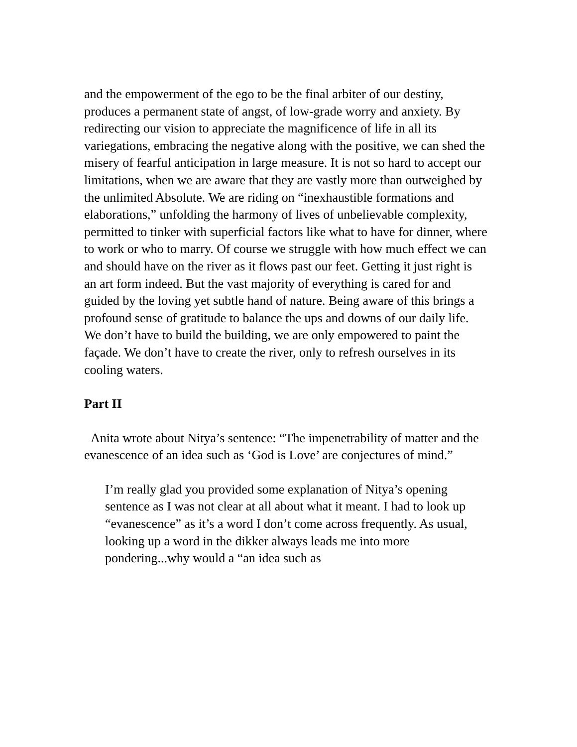and the empowerment of the ego to be the final arbiter of our destiny, produces a permanent state of angst, of low-grade worry and anxiety. By redirecting our vision to appreciate the magnificence of life in all its variegations, embracing the negative along with the positive, we can shed the misery of fearful anticipation in large measure. It is not so hard to accept our limitations, when we are aware that they are vastly more than outweighed by the unlimited Absolute. We are riding on “inexhaustible formations and elaborations,” unfolding the harmony of lives of unbelievable complexity, permitted to tinker with superficial factors like what to have for dinner, where to work or who to marry. Of course we struggle with how much effect we can and should have on the river as it flows past our feet. Getting it just right is an art form indeed. But the vast majority of everything is cared for and guided by the loving yet subtle hand of nature. Being aware of this brings a profound sense of gratitude to balance the ups and downs of our daily life. We don’t have to build the building, we are only empowered to paint the façade. We don’t have to create the river, only to refresh ourselves in its cooling waters.
Part II
Anita wrote about Nitya’s sentence: “The impenetrability of matter and the evanescence of an idea such as ‘God is Love’ are conjectures of mind.”
I’m really glad you provided some explanation of Nitya’s opening sentence as I was not clear at all about what it meant. I had to look up “evanescence” as it’s a word I don’t come across frequently. As usual, looking up a word in the dikker always leads me into more pondering...why would a “an idea such as